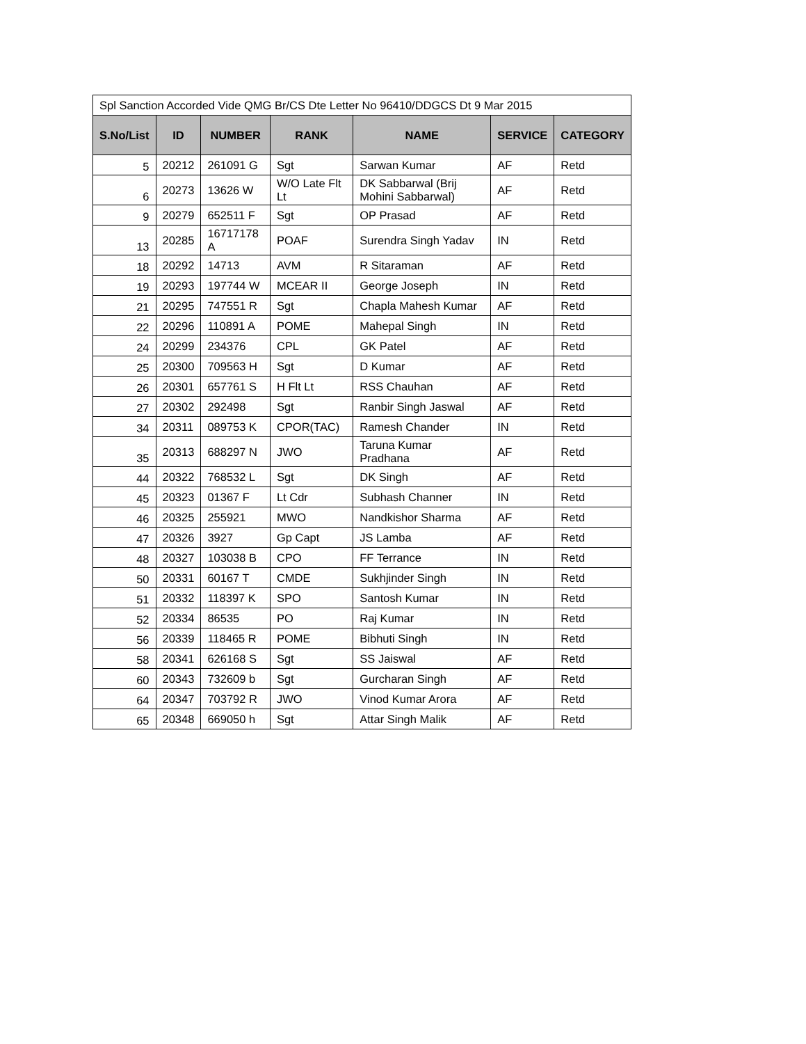| Spl Sanction Accorded Vide QMG Br/CS Dte Letter No 96410/DDGCS Dt 9 Mar 2015 | | | | | | |
| S.No/List | ID | NUMBER | RANK | NAME | SERVICE | CATEGORY |
| 5 | 20212 | 261091 G | Sgt | Sarwan Kumar | AF | Retd |
| 6 | 20273 | 13626 W | W/O Late Flt Lt | DK Sabbarwal (Brij Mohini Sabbarwal) | AF | Retd |
| 9 | 20279 | 652511 F | Sgt | OP Prasad | AF | Retd |
| 13 | 20285 | 16717178 A | POAF | Surendra Singh Yadav | IN | Retd |
| 18 | 20292 | 14713 | AVM | R Sitaraman | AF | Retd |
| 19 | 20293 | 197744 W | MCEAR II | George Joseph | IN | Retd |
| 21 | 20295 | 747551 R | Sgt | Chapla Mahesh Kumar | AF | Retd |
| 22 | 20296 | 110891 A | POME | Mahepal Singh | IN | Retd |
| 24 | 20299 | 234376 | CPL | GK Patel | AF | Retd |
| 25 | 20300 | 709563 H | Sgt | D Kumar | AF | Retd |
| 26 | 20301 | 657761 S | H Flt Lt | RSS Chauhan | AF | Retd |
| 27 | 20302 | 292498 | Sgt | Ranbir Singh Jaswal | AF | Retd |
| 34 | 20311 | 089753 K | CPOR(TAC) | Ramesh Chander | IN | Retd |
| 35 | 20313 | 688297 N | JWO | Taruna Kumar Pradhana | AF | Retd |
| 44 | 20322 | 768532 L | Sgt | DK Singh | AF | Retd |
| 45 | 20323 | 01367 F | Lt Cdr | Subhash Channer | IN | Retd |
| 46 | 20325 | 255921 | MWO | Nandkishor Sharma | AF | Retd |
| 47 | 20326 | 3927 | Gp Capt | JS Lamba | AF | Retd |
| 48 | 20327 | 103038 B | CPO | FF Terrance | IN | Retd |
| 50 | 20331 | 60167 T | CMDE | Sukhjinder Singh | IN | Retd |
| 51 | 20332 | 118397 K | SPO | Santosh Kumar | IN | Retd |
| 52 | 20334 | 86535 | PO | Raj Kumar | IN | Retd |
| 56 | 20339 | 118465 R | POME | Bibhuti Singh | IN | Retd |
| 58 | 20341 | 626168 S | Sgt | SS Jaiswal | AF | Retd |
| 60 | 20343 | 732609 b | Sgt | Gurcharan Singh | AF | Retd |
| 64 | 20347 | 703792 R | JWO | Vinod Kumar Arora | AF | Retd |
| 65 | 20348 | 669050 h | Sgt | Attar Singh Malik | AF | Retd |